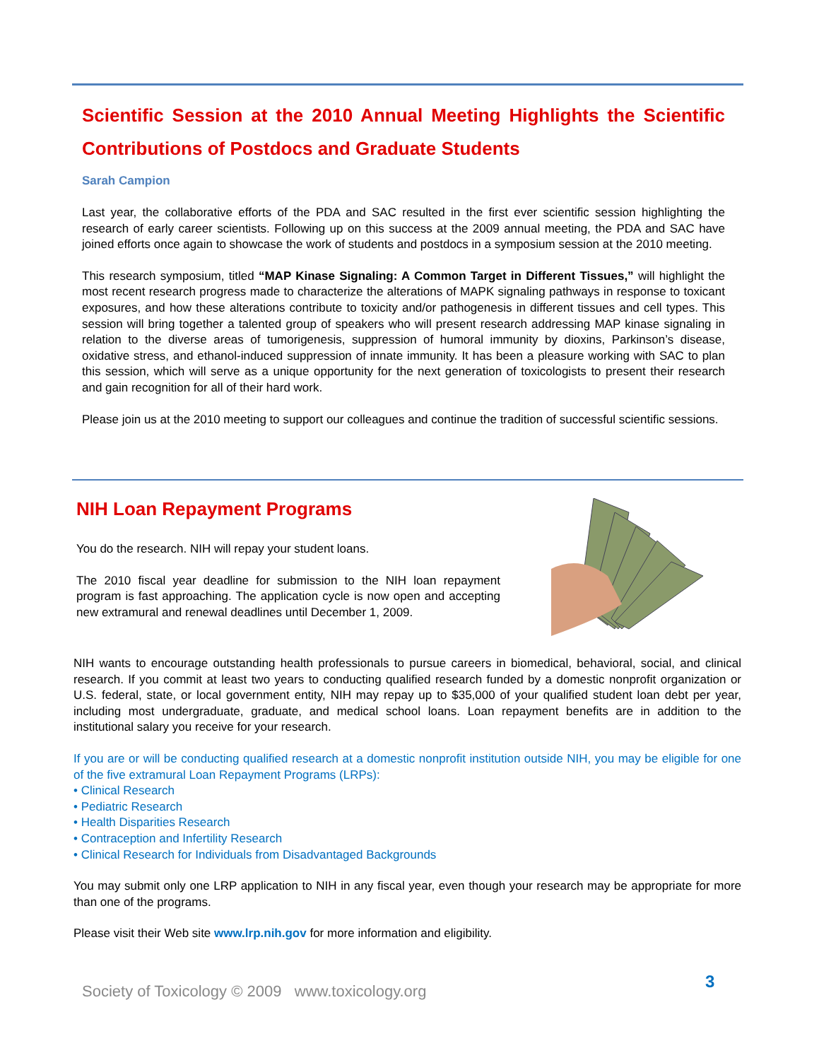Scientific Session at the 2010 Annual Meeting Highlights the Scientific Contributions of Postdocs and Graduate Students
Sarah Campion
Last year, the collaborative efforts of the PDA and SAC resulted in the first ever scientific session highlighting the research of early career scientists. Following up on this success at the 2009 annual meeting, the PDA and SAC have joined efforts once again to showcase the work of students and postdocs in a symposium session at the 2010 meeting.
This research symposium, titled “MAP Kinase Signaling: A Common Target in Different Tissues,” will highlight the most recent research progress made to characterize the alterations of MAPK signaling pathways in response to toxicant exposures, and how these alterations contribute to toxicity and/or pathogenesis in different tissues and cell types. This session will bring together a talented group of speakers who will present research addressing MAP kinase signaling in relation to the diverse areas of tumorigenesis, suppression of humoral immunity by dioxins, Parkinson’s disease, oxidative stress, and ethanol-induced suppression of innate immunity. It has been a pleasure working with SAC to plan this session, which will serve as a unique opportunity for the next generation of toxicologists to present their research and gain recognition for all of their hard work.
Please join us at the 2010 meeting to support our colleagues and continue the tradition of successful scientific sessions.
NIH Loan Repayment Programs
You do the research. NIH will repay your student loans.
The 2010 fiscal year deadline for submission to the NIH loan repayment program is fast approaching. The application cycle is now open and accepting new extramural and renewal deadlines until December 1, 2009.
NIH wants to encourage outstanding health professionals to pursue careers in biomedical, behavioral, social, and clinical research. If you commit at least two years to conducting qualified research funded by a domestic nonprofit organization or U.S. federal, state, or local government entity, NIH may repay up to $35,000 of your qualified student loan debt per year, including most undergraduate, graduate, and medical school loans. Loan repayment benefits are in addition to the institutional salary you receive for your research.
If you are or will be conducting qualified research at a domestic nonprofit institution outside NIH, you may be eligible for one of the five extramural Loan Repayment Programs (LRPs):
• Clinical Research
• Pediatric Research
• Health Disparities Research
• Contraception and Infertility Research
• Clinical Research for Individuals from Disadvantaged Backgrounds
You may submit only one LRP application to NIH in any fiscal year, even though your research may be appropriate for more than one of the programs.
Please visit their Web site www.lrp.nih.gov for more information and eligibility.
Society of Toxicology © 2009 www.toxicology.org
3